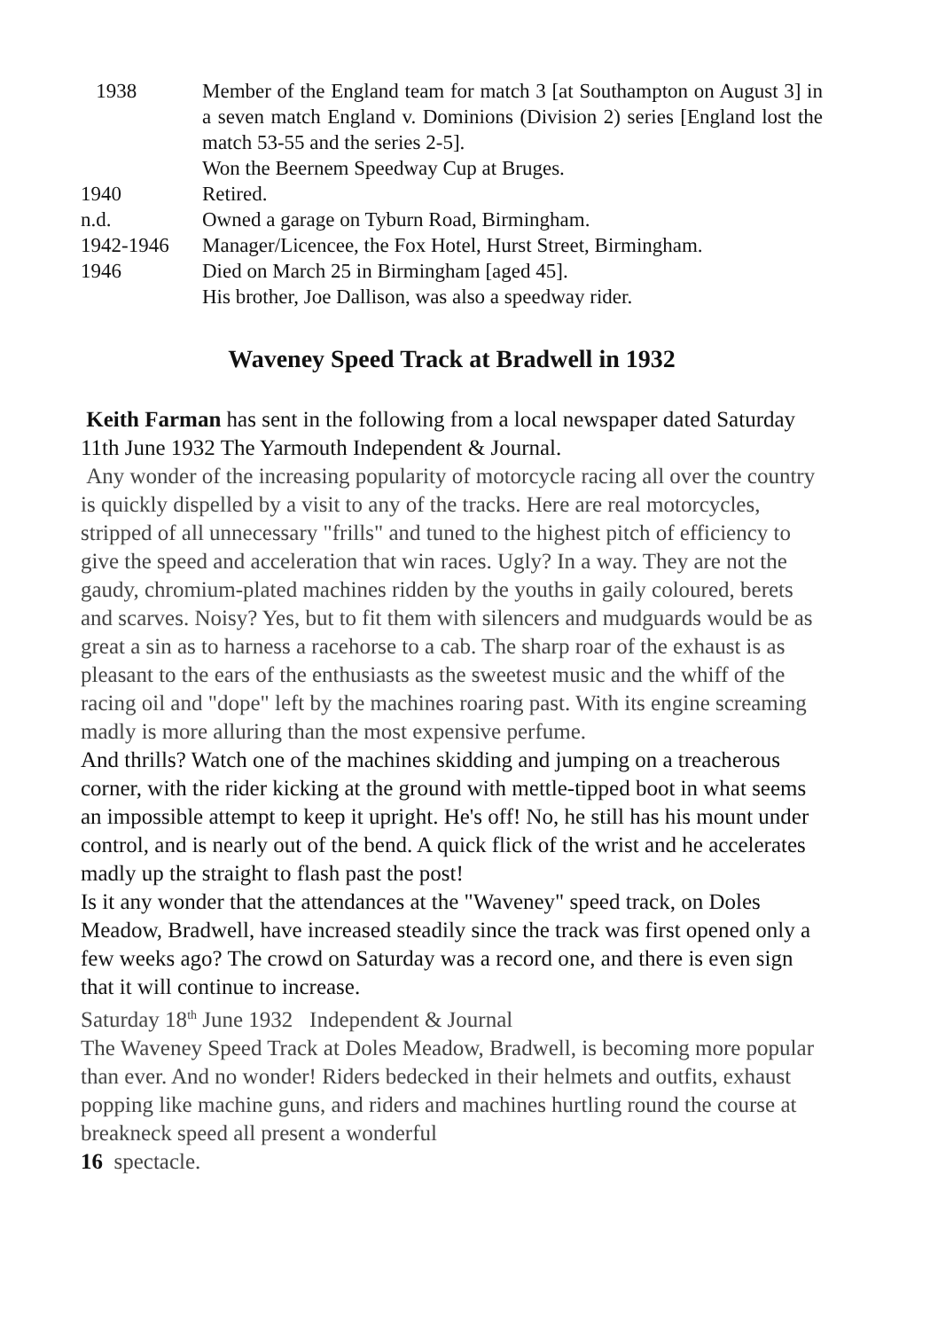| 1938 | Member of the England team for match 3 [at Southampton on August 3] in a seven match England v. Dominions (Division 2) series [England lost the match 53-55 and the series 2-5]. Won the Beernem Speedway Cup at Bruges. |
| 1940 | Retired. |
| n.d. | Owned a garage on Tyburn Road, Birmingham. |
| 1942-1946 | Manager/Licencee, the Fox Hotel, Hurst Street, Birmingham. |
| 1946 | Died on March 25 in Birmingham [aged 45]. His brother, Joe Dallison, was also a speedway rider. |
Waveney Speed Track at Bradwell in 1932
Keith Farman has sent in the following from a local newspaper dated Saturday 11th June 1932 The Yarmouth Independent & Journal.
Any wonder of the increasing popularity of motorcycle racing all over the country is quickly dispelled by a visit to any of the tracks. Here are real motorcycles, stripped of all unnecessary "frills" and tuned to the highest pitch of efficiency to give the speed and acceleration that win races. Ugly? In a way. They are not the gaudy, chromium-plated machines ridden by the youths in gaily coloured, berets and scarves. Noisy? Yes, but to fit them with silencers and mudguards would be as great a sin as to harness a racehorse to a cab. The sharp roar of the exhaust is as pleasant to the ears of the enthusiasts as the sweetest music and the whiff of the racing oil and "dope" left by the machines roaring past. With its engine screaming madly is more alluring than the most expensive perfume.
And thrills? Watch one of the machines skidding and jumping on a treacherous corner, with the rider kicking at the ground with mettle-tipped boot in what seems an impossible attempt to keep it upright. He's off! No, he still has his mount under control, and is nearly out of the bend. A quick flick of the wrist and he accelerates madly up the straight to flash past the post!
Is it any wonder that the attendances at the "Waveney" speed track, on Doles Meadow, Bradwell, have increased steadily since the track was first opened only a few weeks ago? The crowd on Saturday was a record one, and there is even sign that it will continue to increase.
Saturday 18<sup>th</sup> June 1932 Independent & Journal
The Waveney Speed Track at Doles Meadow, Bradwell, is becoming more popular than ever. And no wonder! Riders bedecked in their helmets and outfits, exhaust popping like machine guns, and riders and machines hurtling round the course at breakneck speed all present a wonderful
16 spectacle.